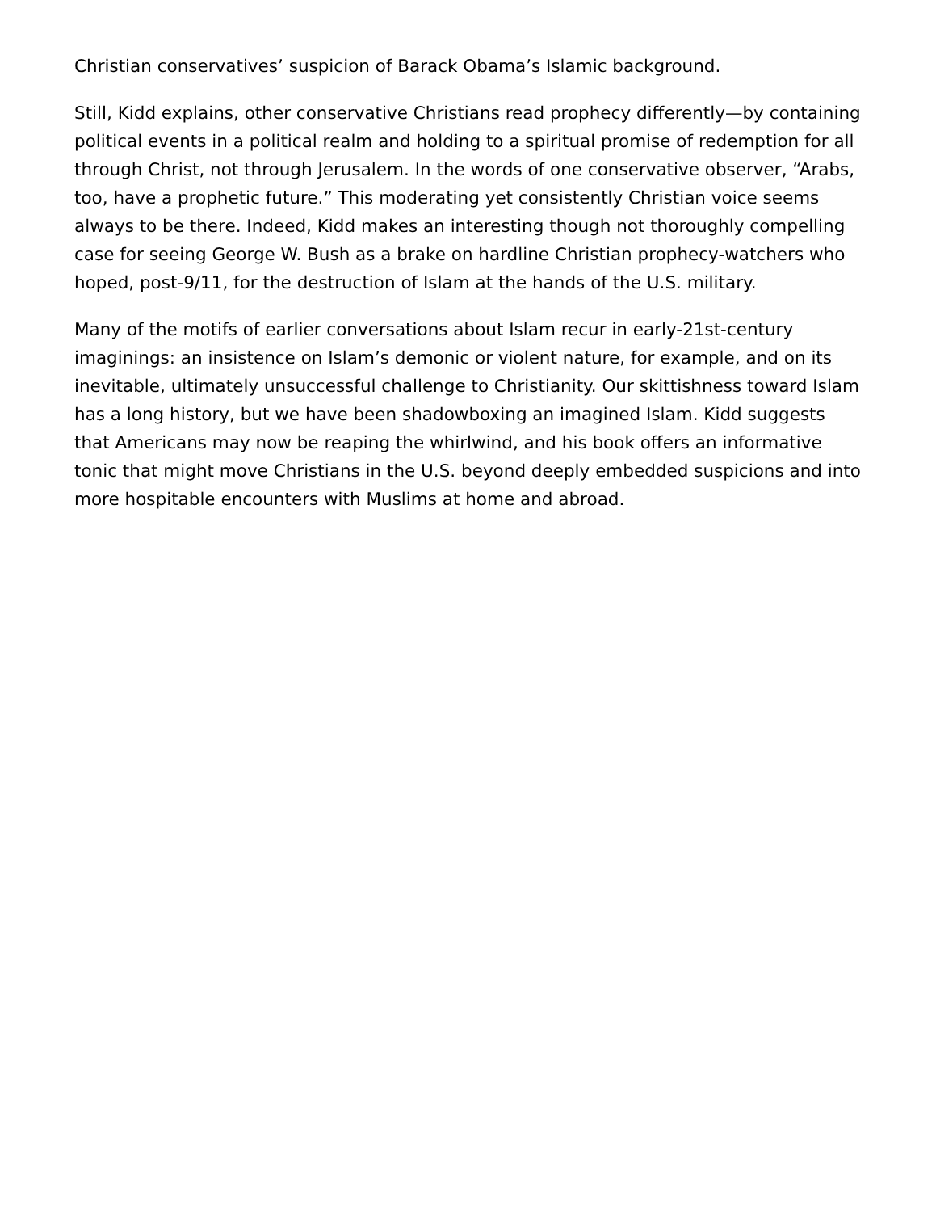Christian conservatives’ suspicion of Barack Obama’s Islamic background.
Still, Kidd explains, other conservative Christians read prophecy differently—by containing political events in a political realm and holding to a spiritual promise of redemption for all through Christ, not through Jerusalem. In the words of one conservative observer, “Arabs, too, have a prophetic future.” This moderating yet consistently Christian voice seems always to be there. Indeed, Kidd makes an interesting though not thoroughly compelling case for seeing George W. Bush as a brake on hardline Christian prophecy-watchers who hoped, post-9/11, for the destruction of Islam at the hands of the U.S. military.
Many of the motifs of earlier conversations about Islam recur in early-21st-century imaginings: an insistence on Islam’s demonic or violent nature, for example, and on its inevitable, ultimately unsuccessful challenge to Christianity. Our skittishness toward Islam has a long history, but we have been shadowboxing an imagined Islam. Kidd suggests that Americans may now be reaping the whirlwind, and his book offers an informative tonic that might move Christians in the U.S. beyond deeply embedded suspicions and into more hospitable encounters with Muslims at home and abroad.